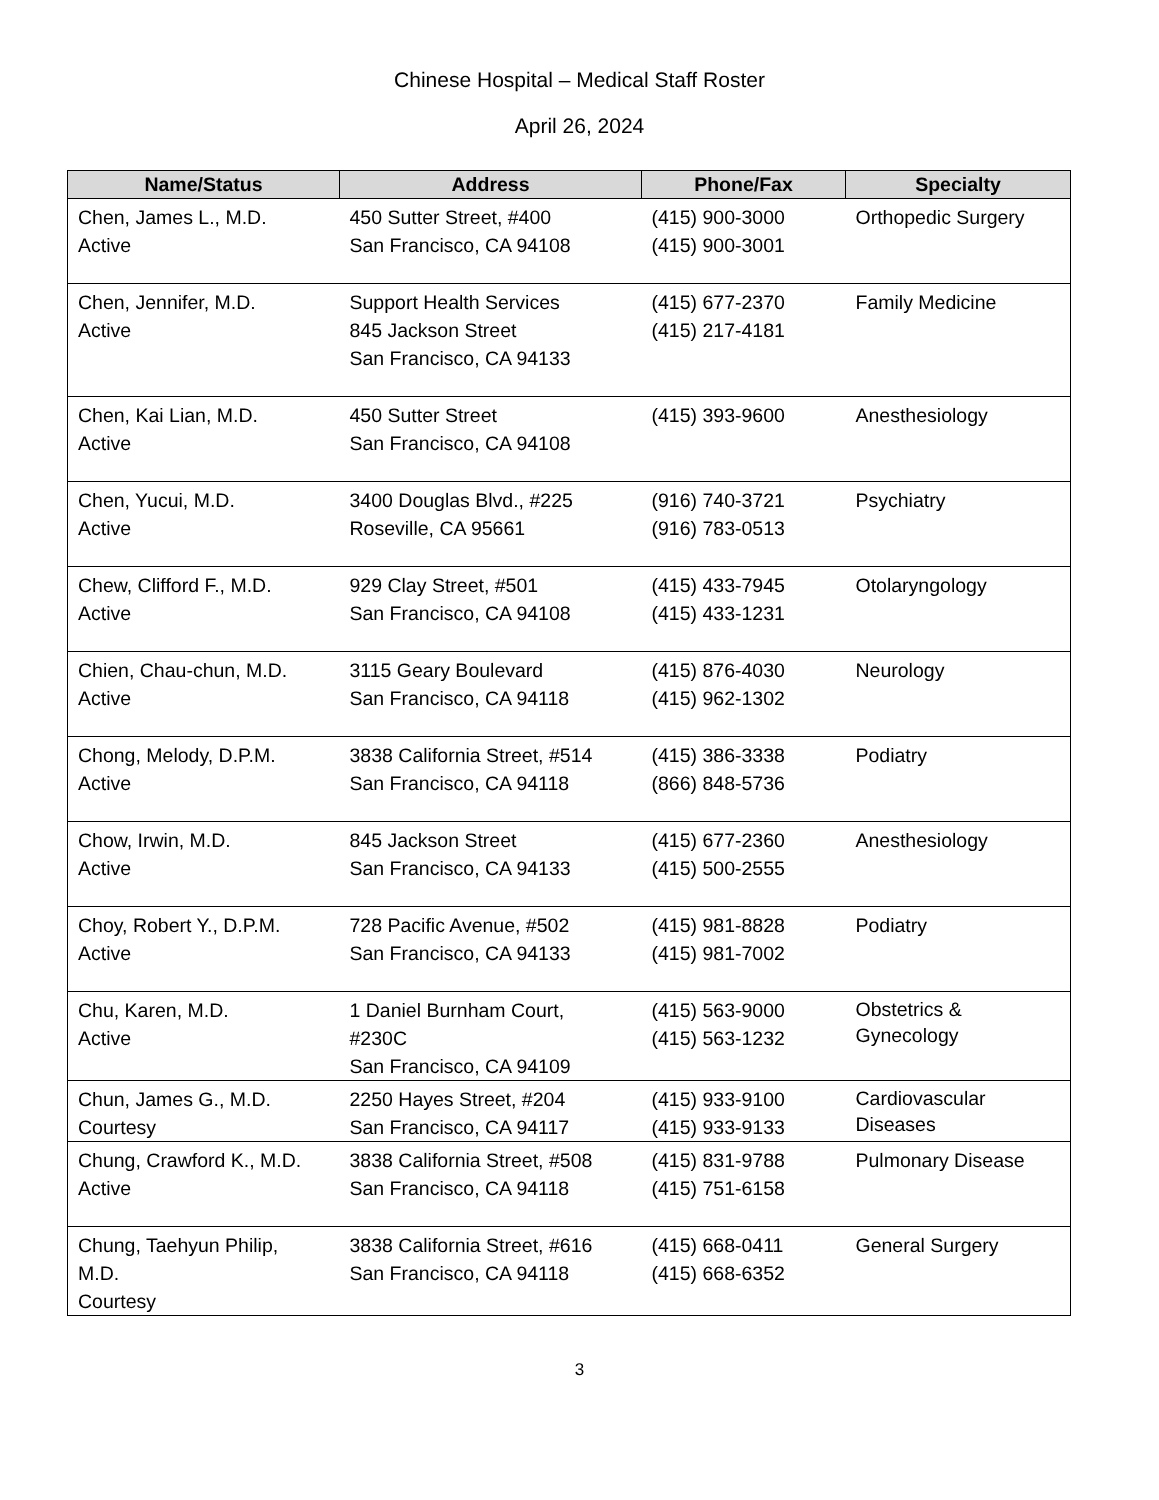Chinese Hospital – Medical Staff Roster
April 26, 2024
| Name/Status | Address | Phone/Fax | Specialty |
| --- | --- | --- | --- |
| Chen, James L., M.D. Active | 450 Sutter Street, #400 San Francisco, CA 94108 | (415) 900-3000 (415) 900-3001 | Orthopedic Surgery |
| Chen, Jennifer, M.D. Active | Support Health Services 845 Jackson Street San Francisco, CA 94133 | (415) 677-2370 (415) 217-4181 | Family Medicine |
| Chen, Kai Lian, M.D. Active | 450 Sutter Street San Francisco, CA 94108 | (415) 393-9600 | Anesthesiology |
| Chen, Yucui, M.D. Active | 3400 Douglas Blvd., #225 Roseville, CA 95661 | (916) 740-3721 (916) 783-0513 | Psychiatry |
| Chew, Clifford F., M.D. Active | 929 Clay Street, #501 San Francisco, CA 94108 | (415) 433-7945 (415) 433-1231 | Otolaryngology |
| Chien, Chau-chun, M.D. Active | 3115 Geary Boulevard San Francisco, CA 94118 | (415) 876-4030 (415) 962-1302 | Neurology |
| Chong, Melody, D.P.M. Active | 3838 California Street, #514 San Francisco, CA 94118 | (415) 386-3338 (866) 848-5736 | Podiatry |
| Chow, Irwin, M.D. Active | 845 Jackson Street San Francisco, CA 94133 | (415) 677-2360 (415) 500-2555 | Anesthesiology |
| Choy, Robert Y., D.P.M. Active | 728 Pacific Avenue, #502 San Francisco, CA 94133 | (415) 981-8828 (415) 981-7002 | Podiatry |
| Chu, Karen, M.D. Active | 1 Daniel Burnham Court, #230C San Francisco, CA 94109 | (415) 563-9000 (415) 563-1232 | Obstetrics & Gynecology |
| Chun, James G., M.D. Courtesy | 2250 Hayes Street, #204 San Francisco, CA 94117 | (415) 933-9100 (415) 933-9133 | Cardiovascular Diseases |
| Chung, Crawford K., M.D. Active | 3838 California Street, #508 San Francisco, CA 94118 | (415) 831-9788 (415) 751-6158 | Pulmonary Disease |
| Chung, Taehyun Philip, M.D. Courtesy | 3838 California Street, #616 San Francisco, CA 94118 | (415) 668-0411 (415) 668-6352 | General Surgery |
3